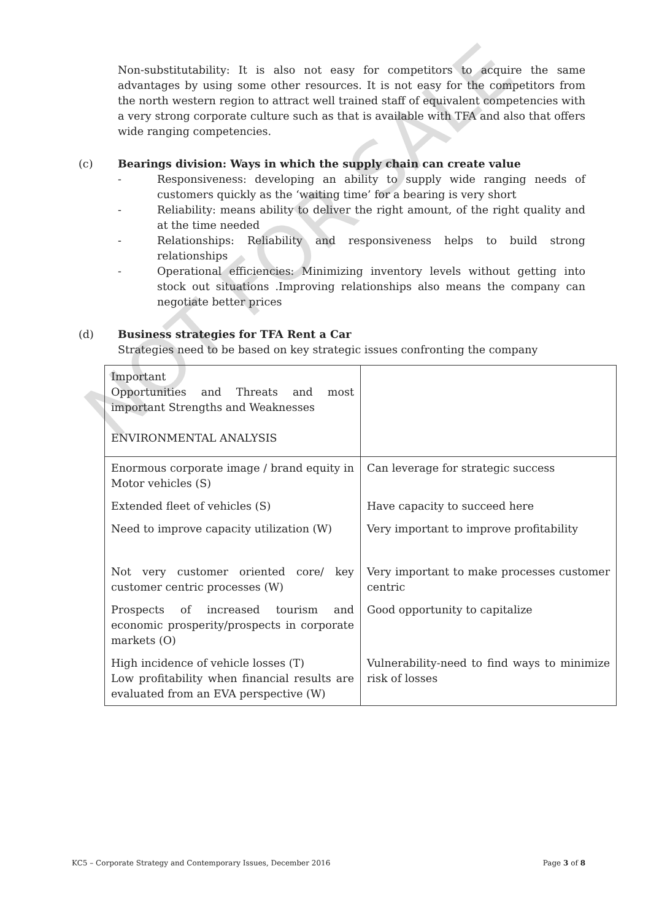NOT FOR SALE
Non-substitutability: It is also not easy for competitors to acquire the same advantages by using some other resources. It is not easy for the competitors from the north western region to attract well trained staff of equivalent competencies with a very strong corporate culture such as that is available with TFA and also that offers wide ranging competencies.
(c) Bearings division: Ways in which the supply chain can create value
- Responsiveness: developing an ability to supply wide ranging needs of customers quickly as the ‘waiting time’ for a bearing is very short
- Reliability: means ability to deliver the right amount, of the right quality and at the time needed
- Relationships: Reliability and responsiveness helps to build strong relationships
- Operational efficiencies: Minimizing inventory levels without getting into stock out situations .Improving relationships also means the company can negotiate better prices
(d) Business strategies for TFA Rent a Car
Strategies need to be based on key strategic issues confronting the company
| Important Opportunities and Threats and most important Strengths and Weaknesses ENVIRONMENTAL ANALYSIS | |
| Enormous corporate image / brand equity in Motor vehicles (S) | Can leverage for strategic success |
| Extended fleet of vehicles (S) | Have capacity to succeed here |
| Need to improve capacity utilization (W) | Very important to improve profitability |
| Not very customer oriented core/ key customer centric processes (W) | Very important to make processes customer centric |
| Prospects of increased tourism and economic prosperity/prospects in corporate markets (O) | Good opportunity to capitalize |
| High incidence of vehicle losses (T) Low profitability when financial results are evaluated from an EVA perspective (W) | Vulnerability-need to find ways to minimize risk of losses |
KC5 – Corporate Strategy and Contemporary Issues, December 2016 Page 3 of 8